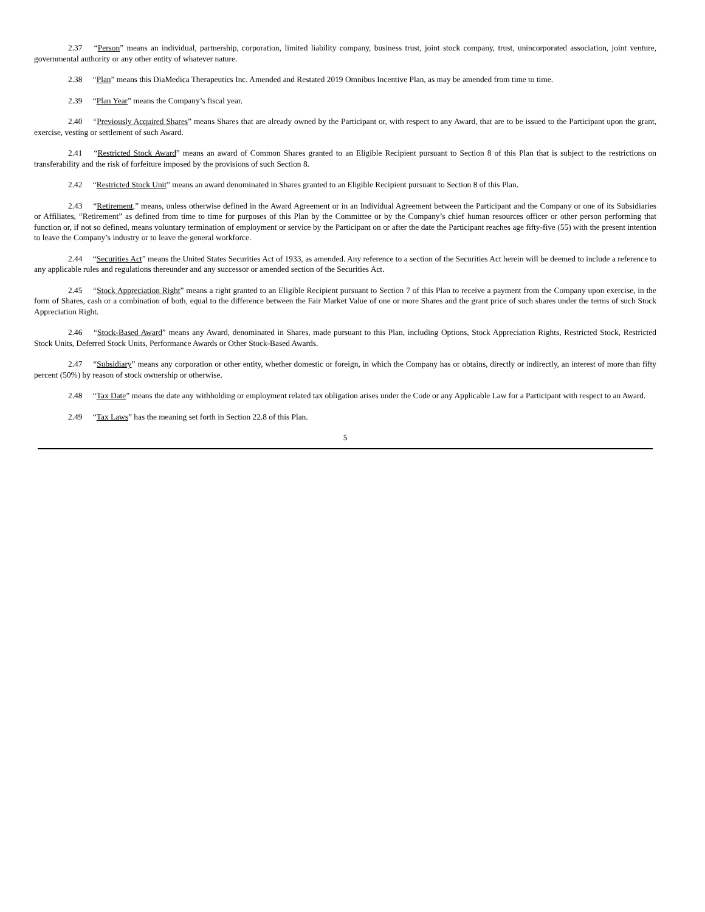2.37 “Person” means an individual, partnership, corporation, limited liability company, business trust, joint stock company, trust, unincorporated association, joint venture, governmental authority or any other entity of whatever nature.
2.38 “Plan” means this DiaMedica Therapeutics Inc. Amended and Restated 2019 Omnibus Incentive Plan, as may be amended from time to time.
2.39 “Plan Year” means the Company’s fiscal year.
2.40 “Previously Acquired Shares” means Shares that are already owned by the Participant or, with respect to any Award, that are to be issued to the Participant upon the grant, exercise, vesting or settlement of such Award.
2.41 “Restricted Stock Award” means an award of Common Shares granted to an Eligible Recipient pursuant to Section 8 of this Plan that is subject to the restrictions on transferability and the risk of forfeiture imposed by the provisions of such Section 8.
2.42 “Restricted Stock Unit” means an award denominated in Shares granted to an Eligible Recipient pursuant to Section 8 of this Plan.
2.43 “Retirement,” means, unless otherwise defined in the Award Agreement or in an Individual Agreement between the Participant and the Company or one of its Subsidiaries or Affiliates, “Retirement” as defined from time to time for purposes of this Plan by the Committee or by the Company’s chief human resources officer or other person performing that function or, if not so defined, means voluntary termination of employment or service by the Participant on or after the date the Participant reaches age fifty-five (55) with the present intention to leave the Company’s industry or to leave the general workforce.
2.44 “Securities Act” means the United States Securities Act of 1933, as amended. Any reference to a section of the Securities Act herein will be deemed to include a reference to any applicable rules and regulations thereunder and any successor or amended section of the Securities Act.
2.45 “Stock Appreciation Right” means a right granted to an Eligible Recipient pursuant to Section 7 of this Plan to receive a payment from the Company upon exercise, in the form of Shares, cash or a combination of both, equal to the difference between the Fair Market Value of one or more Shares and the grant price of such shares under the terms of such Stock Appreciation Right.
2.46 “Stock-Based Award” means any Award, denominated in Shares, made pursuant to this Plan, including Options, Stock Appreciation Rights, Restricted Stock, Restricted Stock Units, Deferred Stock Units, Performance Awards or Other Stock-Based Awards.
2.47 “Subsidiary” means any corporation or other entity, whether domestic or foreign, in which the Company has or obtains, directly or indirectly, an interest of more than fifty percent (50%) by reason of stock ownership or otherwise.
2.48 “Tax Date” means the date any withholding or employment related tax obligation arises under the Code or any Applicable Law for a Participant with respect to an Award.
2.49 “Tax Laws” has the meaning set forth in Section 22.8 of this Plan.
5